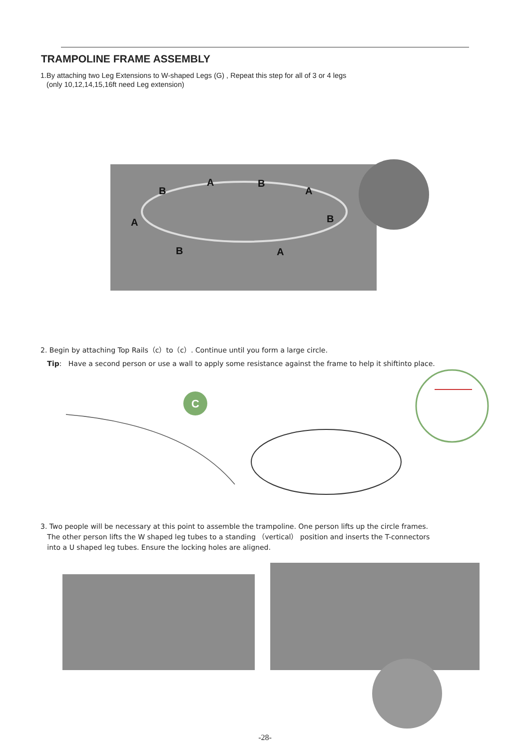TRAMPOLINE FRAME ASSEMBLY
1.By attaching two Leg Extensions to W-shaped Legs (G) , Repeat this step for all of 3 or 4 legs
(only 10,12,14,15,16ft need Leg extension)
A B
B A
A B
B A
2. Begin by attaching Top Rails（c）to（c）. Continue until you form a large circle.
Tip: Have a second person or use a wall to apply some resistance against the frame to help it shiftinto place.
C
3. Two people will be necessary at this point to assemble the trampoline. One person lifts up the circle frames.
The other person lifts the W shaped leg tubes to a standing （vertical） position and inserts the T-connectors
into a U shaped leg tubes. Ensure the locking holes are aligned.
-28-